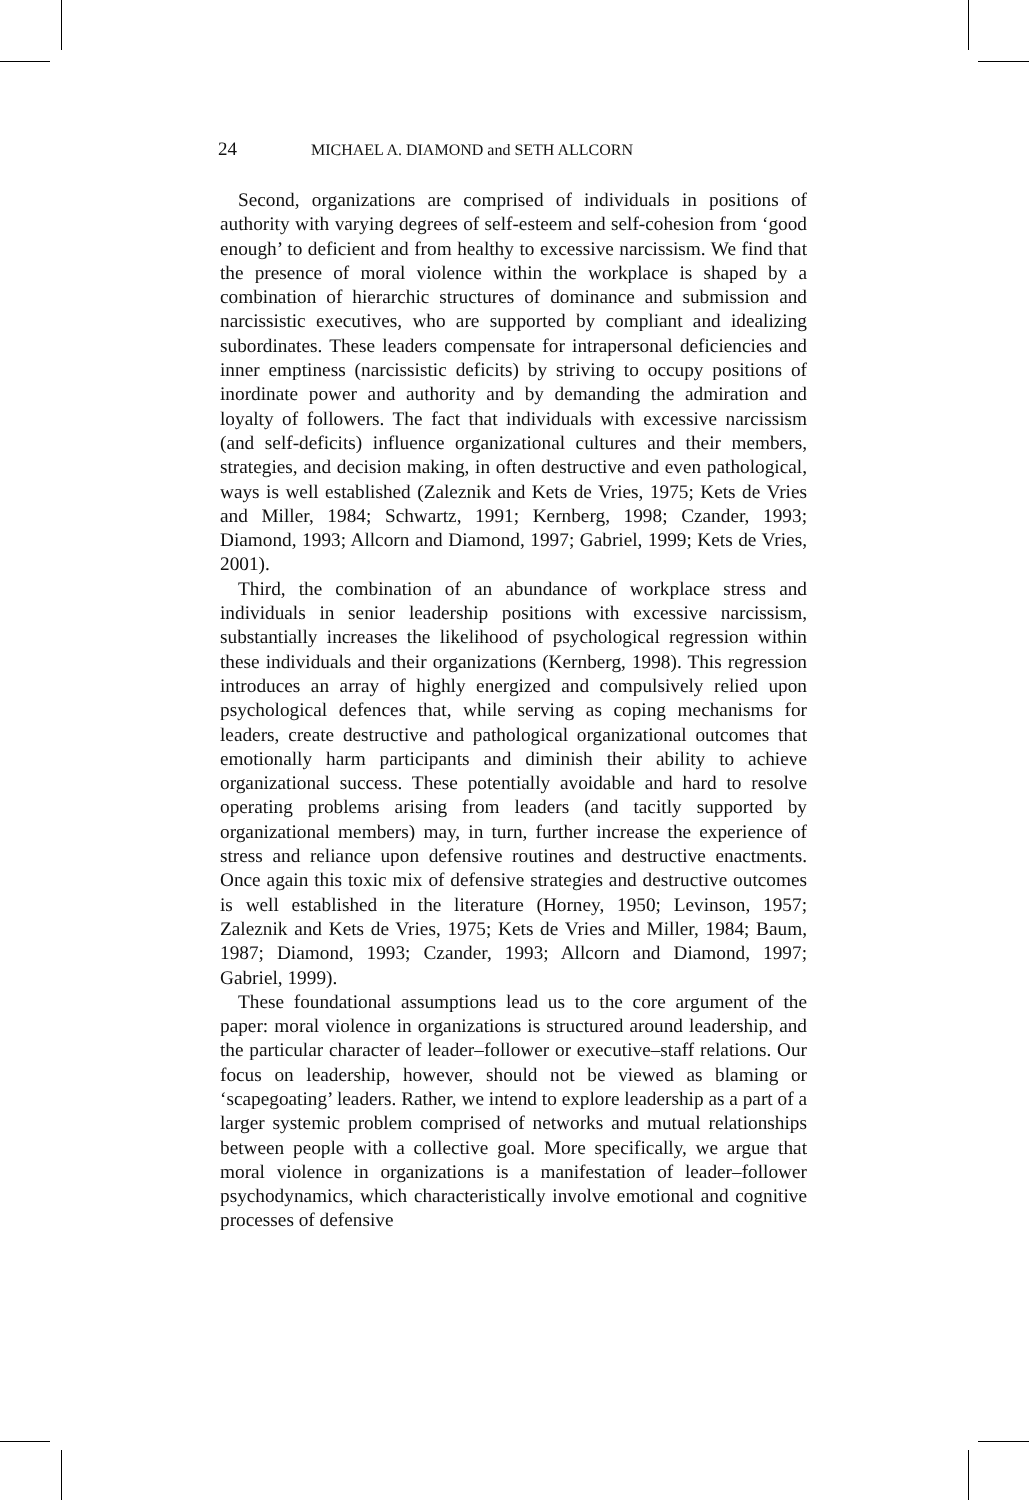24 MICHAEL A. DIAMOND and SETH ALLCORN
Second, organizations are comprised of individuals in positions of authority with varying degrees of self-esteem and self-cohesion from ‘good enough’ to deficient and from healthy to excessive narcissism. We find that the presence of moral violence within the workplace is shaped by a combination of hierarchic structures of dominance and submission and narcissistic executives, who are supported by compliant and idealizing subordinates. These leaders compensate for intrapersonal deficiencies and inner emptiness (narcissistic deficits) by striving to occupy positions of inordinate power and authority and by demanding the admiration and loyalty of followers. The fact that individuals with excessive narcissism (and self-deficits) influence organizational cultures and their members, strategies, and decision making, in often destructive and even pathological, ways is well established (Zaleznik and Kets de Vries, 1975; Kets de Vries and Miller, 1984; Schwartz, 1991; Kernberg, 1998; Czander, 1993; Diamond, 1993; Allcorn and Diamond, 1997; Gabriel, 1999; Kets de Vries, 2001).
Third, the combination of an abundance of workplace stress and individuals in senior leadership positions with excessive narcissism, substantially increases the likelihood of psychological regression within these individuals and their organizations (Kernberg, 1998). This regression introduces an array of highly energized and compulsively relied upon psychological defences that, while serving as coping mechanisms for leaders, create destructive and pathological organizational outcomes that emotionally harm participants and diminish their ability to achieve organizational success. These potentially avoidable and hard to resolve operating problems arising from leaders (and tacitly supported by organizational members) may, in turn, further increase the experience of stress and reliance upon defensive routines and destructive enactments. Once again this toxic mix of defensive strategies and destructive outcomes is well established in the literature (Horney, 1950; Levinson, 1957; Zaleznik and Kets de Vries, 1975; Kets de Vries and Miller, 1984; Baum, 1987; Diamond, 1993; Czander, 1993; Allcorn and Diamond, 1997; Gabriel, 1999).
These foundational assumptions lead us to the core argument of the paper: moral violence in organizations is structured around leadership, and the particular character of leader–follower or executive–staff relations. Our focus on leadership, however, should not be viewed as blaming or ‘scapegoating’ leaders. Rather, we intend to explore leadership as a part of a larger systemic problem comprised of networks and mutual relationships between people with a collective goal. More specifically, we argue that moral violence in organizations is a manifestation of leader–follower psychodynamics, which characteristically involve emotional and cognitive processes of defensive